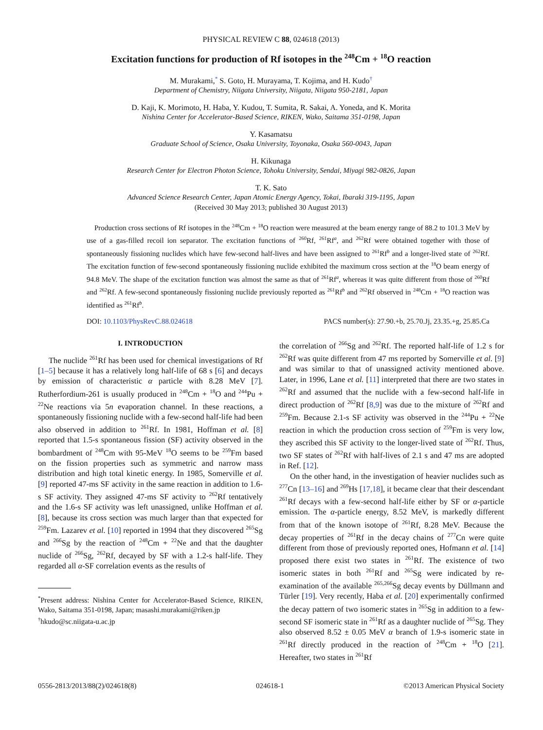PHYSICAL REVIEW C 88, 024618 (2013)
Excitation functions for production of Rf isotopes in the <sup>248</sup>Cm + <sup>18</sup>O reaction
M. Murakami,<sup>*</sup> S. Goto, H. Murayama, T. Kojima, and H. Kudo<sup>†</sup>
Department of Chemistry, Niigata University, Niigata, Niigata 950-2181, Japan
D. Kaji, K. Morimoto, H. Haba, Y. Kudou, T. Sumita, R. Sakai, A. Yoneda, and K. Morita
Nishina Center for Accelerator-Based Science, RIKEN, Wako, Saitama 351-0198, Japan
Y. Kasamatsu
Graduate School of Science, Osaka University, Toyonaka, Osaka 560-0043, Japan
H. Kikunaga
Research Center for Electron Photon Science, Tohoku University, Sendai, Miyagi 982-0826, Japan
T. K. Sato
Advanced Science Research Center, Japan Atomic Energy Agency, Tokai, Ibaraki 319-1195, Japan
(Received 30 May 2013; published 30 August 2013)
Production cross sections of Rf isotopes in the <sup>248</sup>Cm + <sup>18</sup>O reaction were measured at the beam energy range of 88.2 to 101.3 MeV by use of a gas-filled recoil ion separator. The excitation functions of <sup>260</sup>Rf, <sup>261</sup>Rf<sup>a</sup>, and <sup>262</sup>Rf were obtained together with those of spontaneously fissioning nuclides which have few-second half-lives and have been assigned to <sup>261</sup>Rf<sup>b</sup> and a longer-lived state of <sup>262</sup>Rf. The excitation function of few-second spontaneously fissioning nuclide exhibited the maximum cross section at the <sup>18</sup>O beam energy of 94.8 MeV. The shape of the excitation function was almost the same as that of <sup>261</sup>Rf<sup>a</sup>, whereas it was quite different from those of <sup>260</sup>Rf and <sup>262</sup>Rf. A few-second spontaneously fissioning nuclide previously reported as <sup>261</sup>Rf<sup>b</sup> and <sup>262</sup>Rf observed in <sup>248</sup>Cm + <sup>18</sup>O reaction was identified as <sup>261</sup>Rf<sup>b</sup>.
DOI: 10.1103/PhysRevC.88.024618 PACS number(s): 27.90.+b, 25.70.Jj, 23.35.+g, 25.85.Ca
I. INTRODUCTION
The nuclide <sup>261</sup>Rf has been used for chemical investigations of Rf [1–5] because it has a relatively long half-life of 68 s [6] and decays by emission of characteristic α particle with 8.28 MeV [7]. Rutherfordium-261 is usually produced in <sup>248</sup>Cm + <sup>18</sup>O and <sup>244</sup>Pu + <sup>22</sup>Ne reactions via 5n evaporation channel. In these reactions, a spontaneously fissioning nuclide with a few-second half-life had been also observed in addition to <sup>261</sup>Rf. In 1981, Hoffman et al. [8] reported that 1.5-s spontaneous fission (SF) activity observed in the bombardment of <sup>248</sup>Cm with 95-MeV <sup>18</sup>O seems to be <sup>259</sup>Fm based on the fission properties such as symmetric and narrow mass distribution and high total kinetic energy. In 1985, Somerville et al. [9] reported 47-ms SF activity in the same reaction in addition to 1.6-s SF activity. They assigned 47-ms SF activity to <sup>262</sup>Rf tentatively and the 1.6-s SF activity was left unassigned, unlike Hoffman et al. [8], because its cross section was much larger than that expected for <sup>259</sup>Fm. Lazarev et al. [10] reported in 1994 that they discovered <sup>265</sup>Sg and <sup>266</sup>Sg by the reaction of <sup>248</sup>Cm + <sup>22</sup>Ne and that the daughter nuclide of <sup>266</sup>Sg, <sup>262</sup>Rf, decayed by SF with a 1.2-s half-life. They regarded all α-SF correlation events as the results of
<sup>*</sup> Present address: Nishina Center for Accelerator-Based Science, RIKEN, Wako, Saitama 351-0198, Japan; masashi.murakami@riken.jp
<sup>†</sup> hkudo@sc.niigata-u.ac.jp
the correlation of <sup>266</sup>Sg and <sup>262</sup>Rf. The reported half-life of 1.2 s for <sup>262</sup>Rf was quite different from 47 ms reported by Somerville et al. [9] and was similar to that of unassigned activity mentioned above. Later, in 1996, Lane et al. [11] interpreted that there are two states in <sup>262</sup>Rf and assumed that the nuclide with a few-second half-life in direct production of <sup>262</sup>Rf [8,9] was due to the mixture of <sup>262</sup>Rf and <sup>259</sup>Fm. Because 2.1-s SF activity was observed in the <sup>244</sup>Pu + <sup>22</sup>Ne reaction in which the production cross section of <sup>259</sup>Fm is very low, they ascribed this SF activity to the longer-lived state of <sup>262</sup>Rf. Thus, two SF states of <sup>262</sup>Rf with half-lives of 2.1 s and 47 ms are adopted in Ref. [12].
On the other hand, in the investigation of heavier nuclides such as <sup>277</sup>Cn [13–16] and <sup>269</sup>Hs [17,18], it became clear that their descendant <sup>261</sup>Rf decays with a few-second half-life either by SF or α-particle emission. The α-particle energy, 8.52 MeV, is markedly different from that of the known isotope of <sup>261</sup>Rf, 8.28 MeV. Because the decay properties of <sup>261</sup>Rf in the decay chains of <sup>277</sup>Cn were quite different from those of previously reported ones, Hofmann et al. [14] proposed there exist two states in <sup>261</sup>Rf. The existence of two isomeric states in both <sup>261</sup>Rf and <sup>265</sup>Sg were indicated by re-examination of the available <sup>265,266</sup>Sg decay events by Düllmann and Türler [19]. Very recently, Haba et al. [20] experimentally confirmed the decay pattern of two isomeric states in <sup>265</sup>Sg in addition to a few-second SF isomeric state in <sup>261</sup>Rf as a daughter nuclide of <sup>265</sup>Sg. They also observed 8.52 ± 0.05 MeV α branch of 1.9-s isomeric state in <sup>261</sup>Rf directly produced in the reaction of <sup>248</sup>Cm + <sup>18</sup>O [21]. Hereafter, two states in <sup>261</sup>Rf
0556-2813/2013/88(2)/024618(8) 024618-1 ©2013 American Physical Society